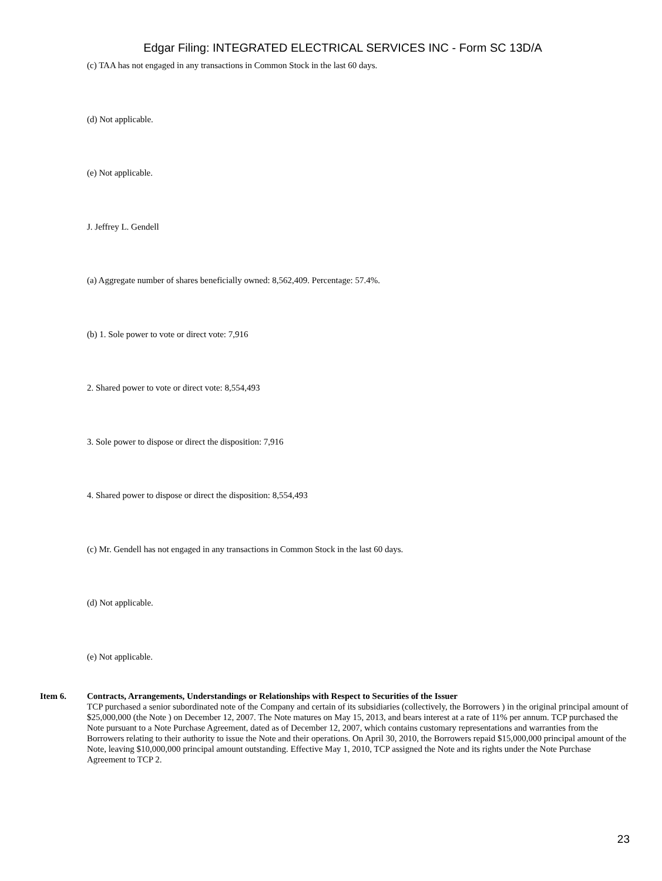Edgar Filing: INTEGRATED ELECTRICAL SERVICES INC - Form SC 13D/A
(c) TAA has not engaged in any transactions in Common Stock in the last 60 days.
(d) Not applicable.
(e) Not applicable.
J. Jeffrey L. Gendell
(a) Aggregate number of shares beneficially owned: 8,562,409. Percentage: 57.4%.
(b) 1. Sole power to vote or direct vote: 7,916
2. Shared power to vote or direct vote: 8,554,493
3. Sole power to dispose or direct the disposition: 7,916
4. Shared power to dispose or direct the disposition: 8,554,493
(c) Mr. Gendell has not engaged in any transactions in Common Stock in the last 60 days.
(d) Not applicable.
(e) Not applicable.
Item 6. Contracts, Arrangements, Understandings or Relationships with Respect to Securities of the Issuer
TCP purchased a senior subordinated note of the Company and certain of its subsidiaries (collectively, the Borrowers ) in the original principal amount of $25,000,000 (the Note ) on December 12, 2007. The Note matures on May 15, 2013, and bears interest at a rate of 11% per annum. TCP purchased the Note pursuant to a Note Purchase Agreement, dated as of December 12, 2007, which contains customary representations and warranties from the Borrowers relating to their authority to issue the Note and their operations. On April 30, 2010, the Borrowers repaid $15,000,000 principal amount of the Note, leaving $10,000,000 principal amount outstanding. Effective May 1, 2010, TCP assigned the Note and its rights under the Note Purchase Agreement to TCP 2.
23